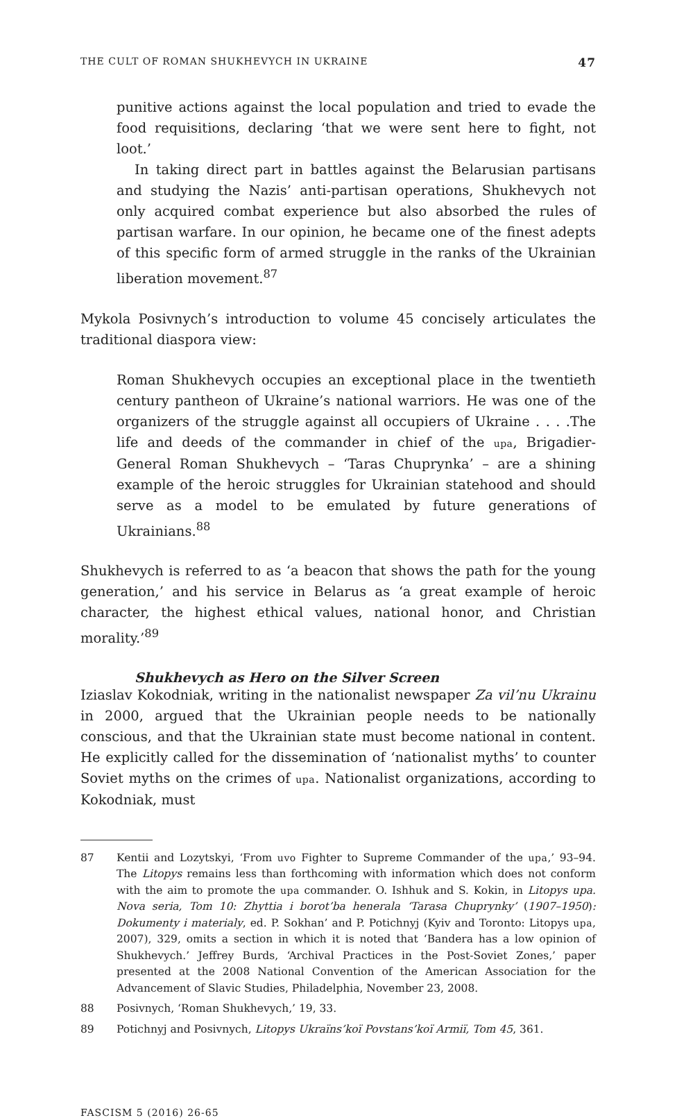THE CULT OF ROMAN SHUKHEVYCH IN UKRAINE 47
punitive actions against the local population and tried to evade the food requisitions, declaring ‘that we were sent here to fight, not loot.’
In taking direct part in battles against the Belarusian partisans and studying the Nazis’ anti-partisan operations, Shukhevych not only acquired combat experience but also absorbed the rules of partisan warfare. In our opinion, he became one of the finest adepts of this specific form of armed struggle in the ranks of the Ukrainian liberation movement.<sup>87</sup>
Mykola Posivnych’s introduction to volume 45 concisely articulates the traditional diaspora view:
Roman Shukhevych occupies an exceptional place in the twentieth century pantheon of Ukraine’s national warriors. He was one of the organizers of the struggle against all occupiers of Ukraine . . . .The life and deeds of the commander in chief of the upa, Brigadier-General Roman Shukhevych – ‘Taras Chuprynka’ – are a shining example of the heroic struggles for Ukrainian statehood and should serve as a model to be emulated by future generations of Ukrainians.<sup>88</sup>
Shukhevych is referred to as ‘a beacon that shows the path for the young generation,’ and his service in Belarus as ‘a great example of heroic character, the highest ethical values, national honor, and Christian morality.’<sup>89</sup>
Shukhevych as Hero on the Silver Screen
Iziaslav Kokodniak, writing in the nationalist newspaper Za vil’nu Ukrainu in 2000, argued that the Ukrainian people needs to be nationally conscious, and that the Ukrainian state must become national in content. He explicitly called for the dissemination of ‘nationalist myths’ to counter Soviet myths on the crimes of upa. Nationalist organizations, according to Kokodniak, must
87 Kentii and Lozytskyi, ‘From uvo Fighter to Supreme Commander of the upa,’ 93–94. The Litopys remains less than forthcoming with information which does not conform with the aim to promote the upa commander. O. Ishhuk and S. Kokin, in Litopys upa. Nova seria, Tom 10: Zhyttia i borot’ba henerala ‘Tarasa Chuprynky’ (1907–1950): Dokumenty i materialy, ed. P. Sokhan’ and P. Potichnyj (Kyiv and Toronto: Litopys upa, 2007), 329, omits a section in which it is noted that ‘Bandera has a low opinion of Shukhevych.’ Jeffrey Burds, ‘Archival Practices in the Post-Soviet Zones,’ paper presented at the 2008 National Convention of the American Association for the Advancement of Slavic Studies, Philadelphia, November 23, 2008.
88 Posivnych, ‘Roman Shukhevych,’ 19, 33.
89 Potichnyj and Posivnych, Litopys Ukraïns’koï Povstans’koï Armiï, Tom 45, 361.
FASCISM 5 (2016) 26-65